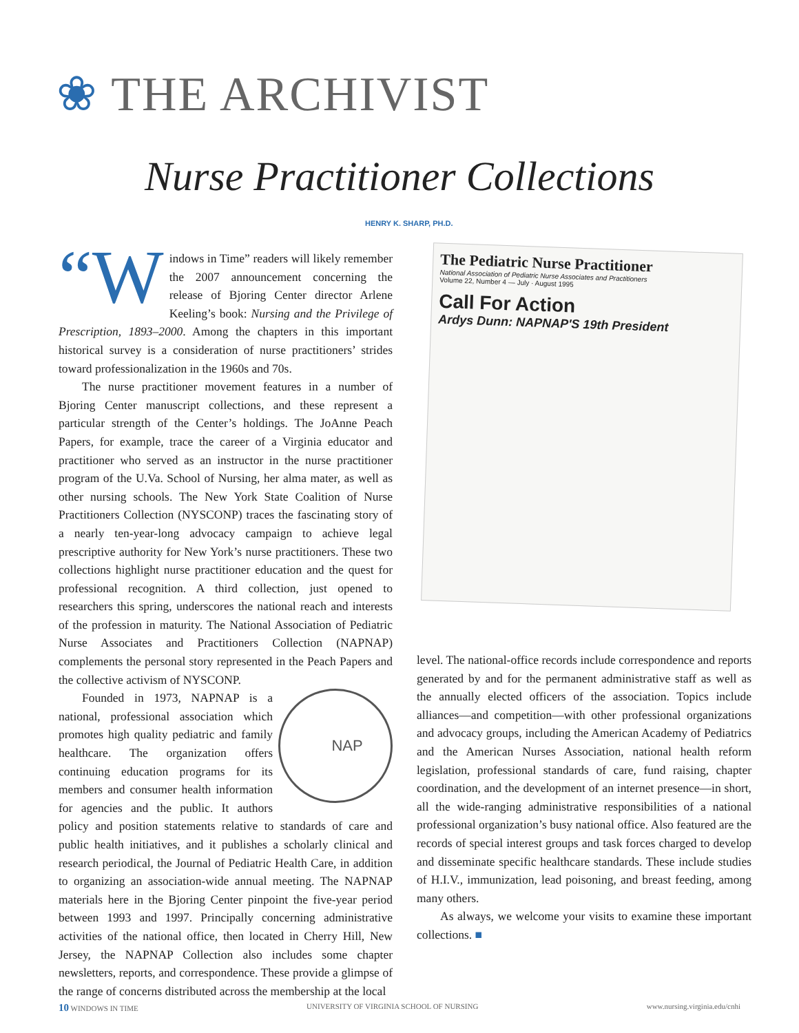❀ THE ARCHIVIST
Nurse Practitioner Collections
HENRY K. SHARP, PH.D.
“W indows in Time” readers will likely remember the 2007 announcement concerning the release of Bjoring Center director Arlene Keeling’s book: Nursing and the Privilege of Prescription, 1893–2000. Among the chapters in this important historical survey is a consideration of nurse practitioners’ strides toward professionalization in the 1960s and 70s.
The nurse practitioner movement features in a number of Bjoring Center manuscript collections, and these represent a particular strength of the Center’s holdings. The JoAnne Peach Papers, for example, trace the career of a Virginia educator and practitioner who served as an instructor in the nurse practitioner program of the U.Va. School of Nursing, her alma mater, as well as other nursing schools. The New York State Coalition of Nurse Practitioners Collection (NYSCONP) traces the fascinating story of a nearly ten-year-long advocacy campaign to achieve legal prescriptive authority for New York’s nurse practitioners. These two collections highlight nurse practitioner education and the quest for professional recognition. A third collection, just opened to researchers this spring, underscores the national reach and interests of the profession in maturity. The National Association of Pediatric Nurse Associates and Practitioners Collection (NAPNAP) complements the personal story represented in the Peach Papers and the collective activism of NYSCONP.
NAP
Founded in 1973, NAPNAP is a national, professional association which promotes high quality pediatric and family healthcare. The organization offers continuing education programs for its members and consumer health information for agencies and the public. It authors policy and position statements relative to standards of care and public health initiatives, and it publishes a scholarly clinical and research periodical, the Journal of Pediatric Health Care, in addition to organizing an association-wide annual meeting. The NAPNAP materials here in the Bjoring Center pinpoint the five-year period between 1993 and 1997. Principally concerning administrative activities of the national office, then located in Cherry Hill, New Jersey, the NAPNAP Collection also includes some chapter newsletters, reports, and correspondence. These provide a glimpse of the range of concerns distributed across the membership at the local
The Pediatric Nurse Practitioner
National Association of Pediatric Nurse Associates and Practitioners
Volume 22, Number 4 — July · August 1995
Call For Action
Ardys Dunn: NAPNAP'S 19th President
level. The national-office records include correspondence and reports generated by and for the permanent administrative staff as well as the annually elected officers of the association. Topics include alliances—and competition—with other professional organizations and advocacy groups, including the American Academy of Pediatrics and the American Nurses Association, national health reform legislation, professional standards of care, fund raising, chapter coordination, and the development of an internet presence—in short, all the wide-ranging administrative responsibilities of a national professional organization’s busy national office. Also featured are the records of special interest groups and task forces charged to develop and disseminate specific healthcare standards. These include studies of H.I.V., immunization, lead poisoning, and breast feeding, among many others.
As always, we welcome your visits to examine these important collections. ■
10 WINDOWS IN TIME UNIVERSITY OF VIRGINIA SCHOOL OF NURSING www.nursing.virginia.edu/cnhi